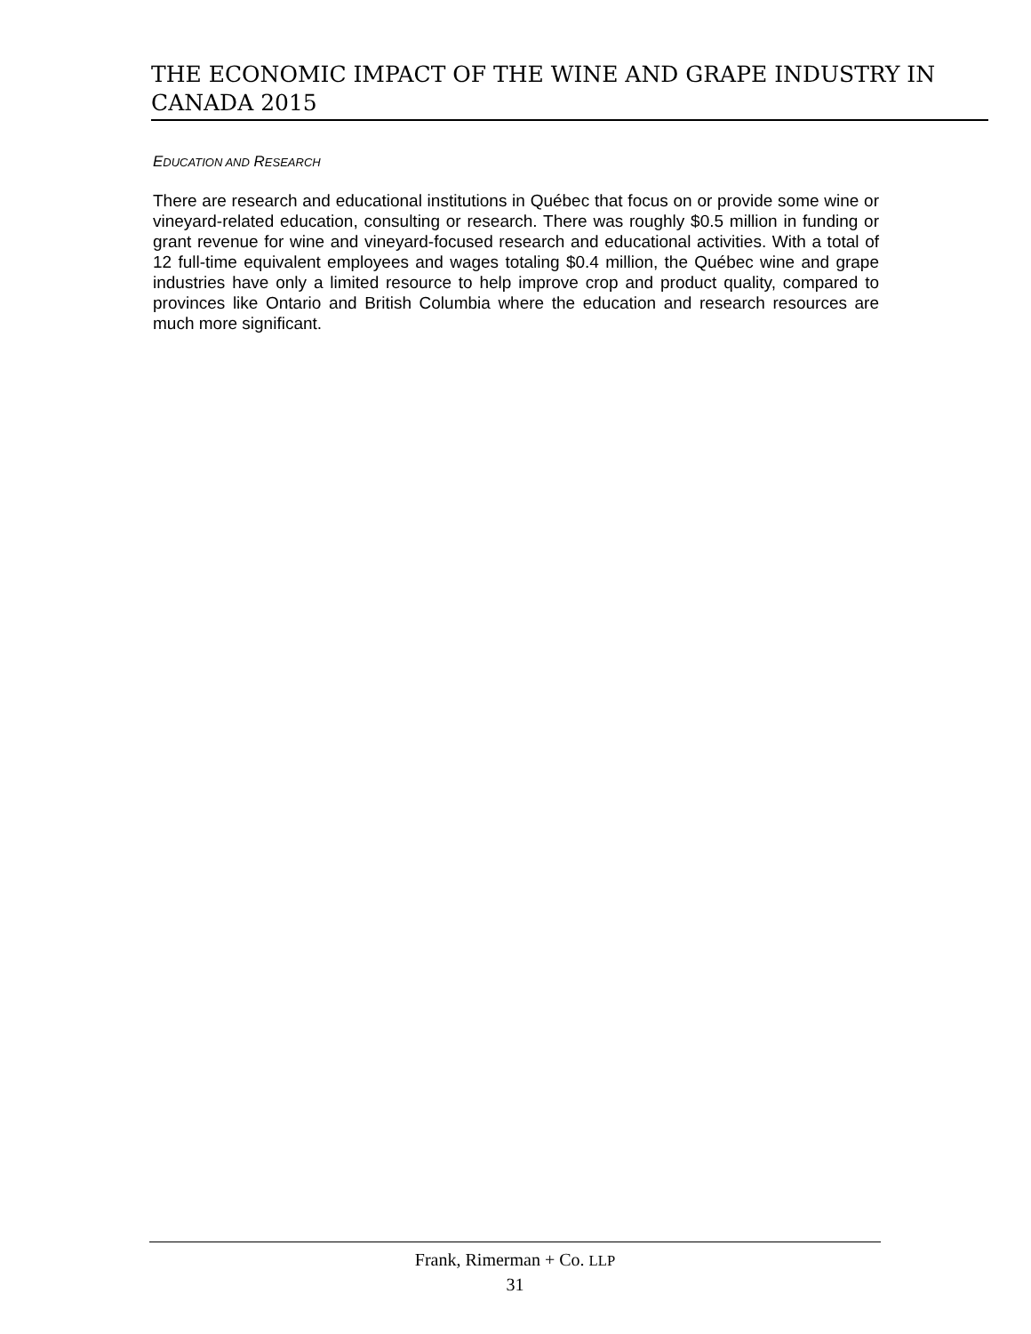THE ECONOMIC IMPACT OF THE WINE AND GRAPE INDUSTRY IN CANADA 2015
EDUCATION AND RESEARCH
There are research and educational institutions in Québec that focus on or provide some wine or vineyard-related education, consulting or research. There was roughly $0.5 million in funding or grant revenue for wine and vineyard-focused research and educational activities. With a total of 12 full-time equivalent employees and wages totaling $0.4 million, the Québec wine and grape industries have only a limited resource to help improve crop and product quality, compared to provinces like Ontario and British Columbia where the education and research resources are much more significant.
Frank, Rimerman + Co. LLP
31